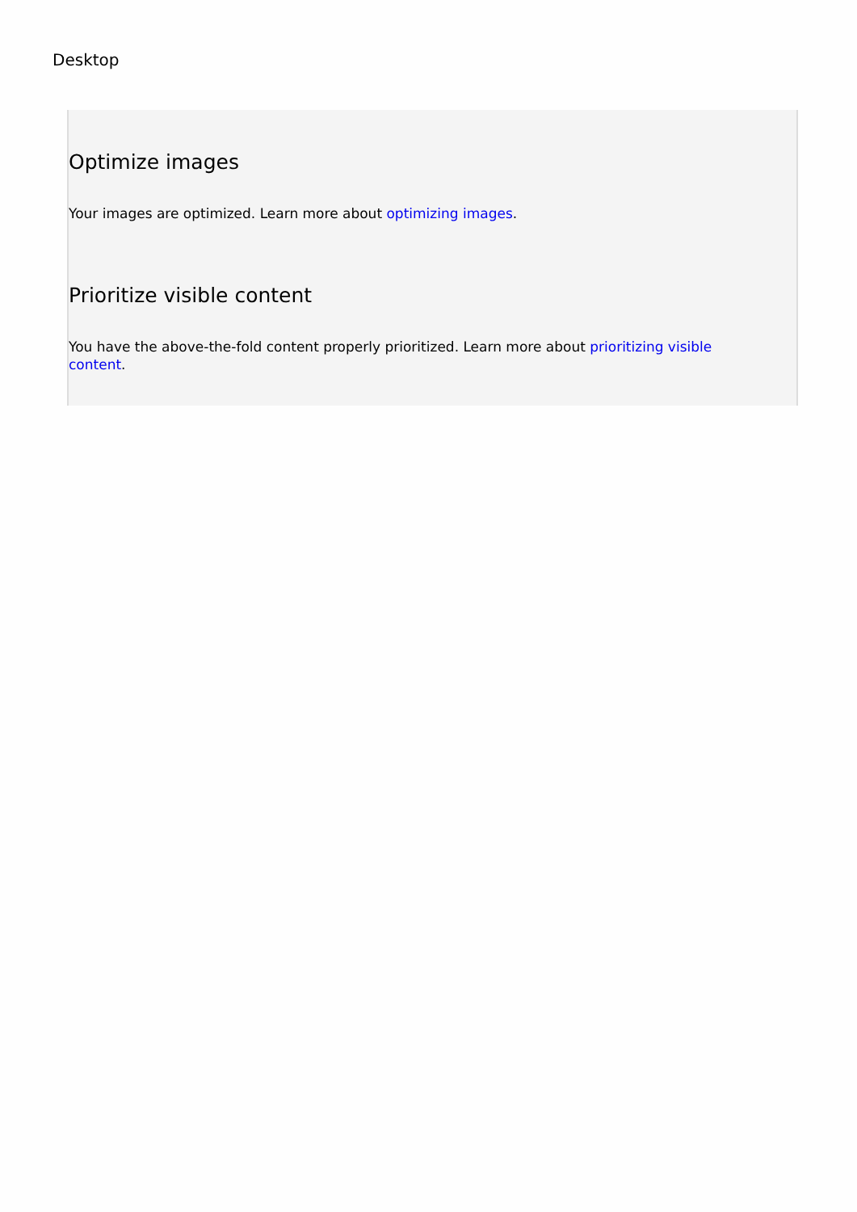Desktop
Optimize images
Your images are optimized. Learn more about optimizing images.
Prioritize visible content
You have the above-the-fold content properly prioritized. Learn more about prioritizing visible content.